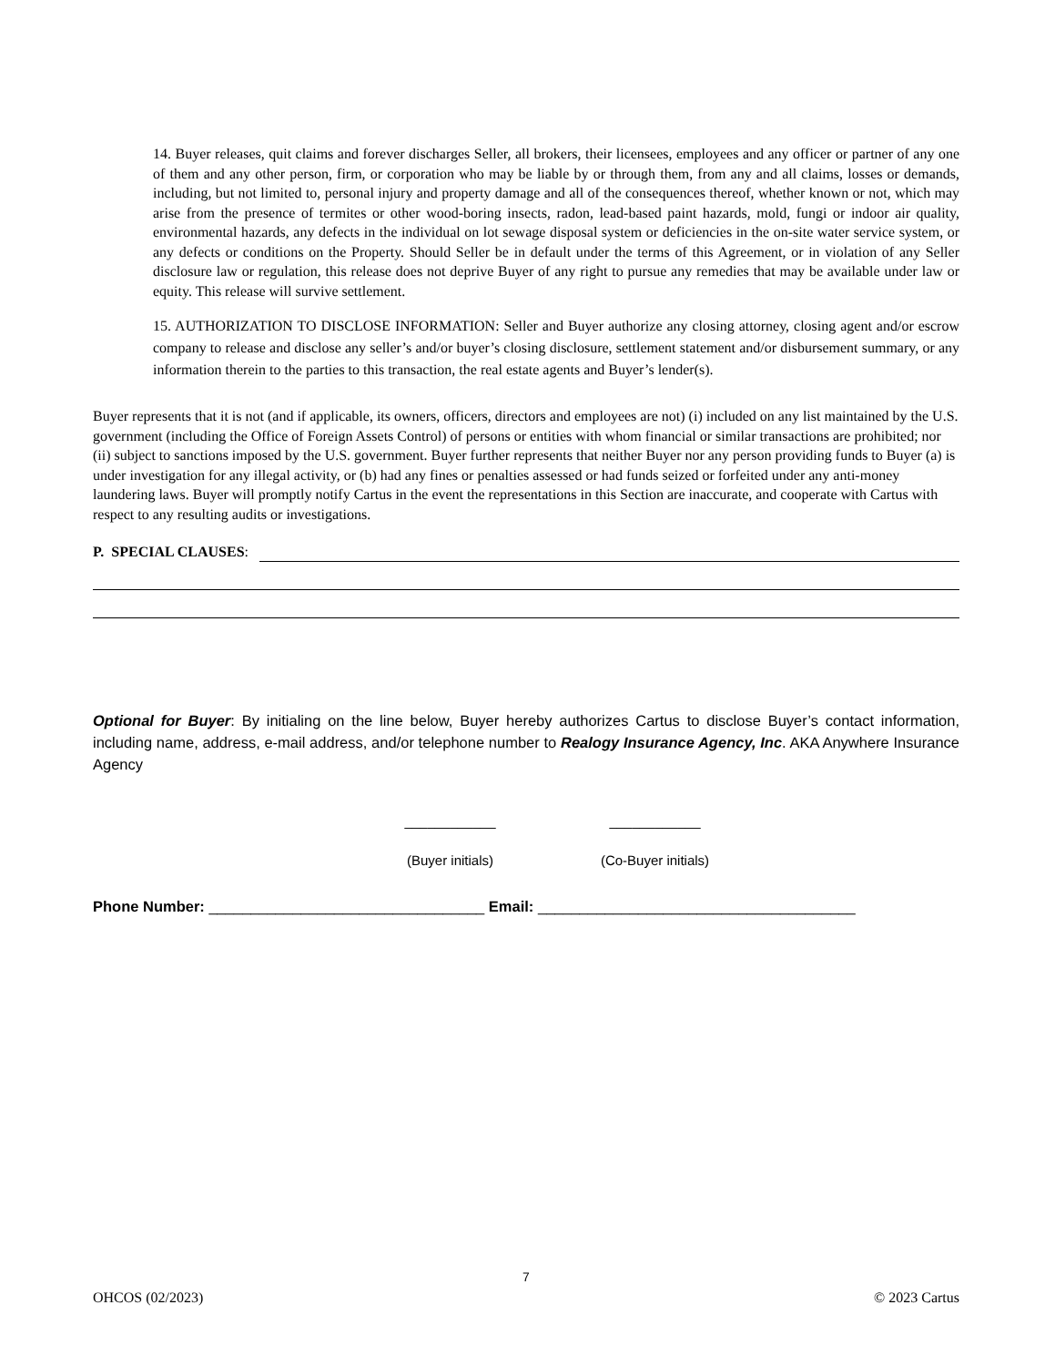14. Buyer releases, quit claims and forever discharges Seller, all brokers, their licensees, employees and any officer or partner of any one of them and any other person, firm, or corporation who may be liable by or through them, from any and all claims, losses or demands, including, but not limited to, personal injury and property damage and all of the consequences thereof, whether known or not, which may arise from the presence of termites or other wood-boring insects, radon, lead-based paint hazards, mold, fungi or indoor air quality, environmental hazards, any defects in the individual on lot sewage disposal system or deficiencies in the on-site water service system, or any defects or conditions on the Property. Should Seller be in default under the terms of this Agreement, or in violation of any Seller disclosure law or regulation, this release does not deprive Buyer of any right to pursue any remedies that may be available under law or equity. This release will survive settlement.
15. AUTHORIZATION TO DISCLOSE INFORMATION: Seller and Buyer authorize any closing attorney, closing agent and/or escrow company to release and disclose any seller’s and/or buyer’s closing disclosure, settlement statement and/or disbursement summary, or any information therein to the parties to this transaction, the real estate agents and Buyer’s lender(s).
Buyer represents that it is not (and if applicable, its owners, officers, directors and employees are not) (i) included on any list maintained by the U.S. government (including the Office of Foreign Assets Control) of persons or entities with whom financial or similar transactions are prohibited; nor (ii) subject to sanctions imposed by the U.S. government. Buyer further represents that neither Buyer nor any person providing funds to Buyer (a) is under investigation for any illegal activity, or (b) had any fines or penalties assessed or had funds seized or forfeited under any anti-money laundering laws. Buyer will promptly notify Cartus in the event the representations in this Section are inaccurate, and cooperate with Cartus with respect to any resulting audits or investigations.
P. SPECIAL CLAUSES:
Optional for Buyer: By initialing on the line below, Buyer hereby authorizes Cartus to disclose Buyer’s contact information, including name, address, e-mail address, and/or telephone number to Realogy Insurance Agency, Inc. AKA Anywhere Insurance Agency
____________
(Buyer initials)
____________
(Co-Buyer initials)
Phone Number: _________________________________ Email: ______________________________________
7
OHCOS (02/2023) © 2023 Cartus